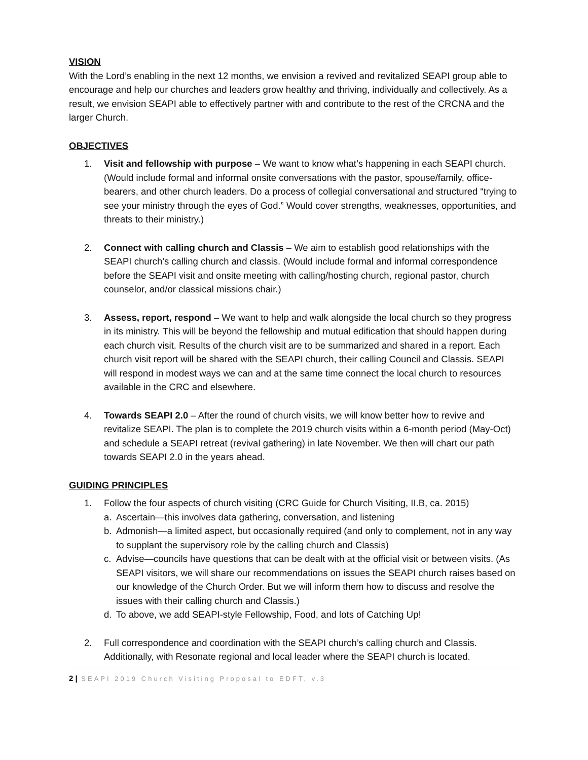VISION
With the Lord’s enabling in the next 12 months, we envision a revived and revitalized SEAPI group able to encourage and help our churches and leaders grow healthy and thriving, individually and collectively. As a result, we envision SEAPI able to effectively partner with and contribute to the rest of the CRCNA and the larger Church.
OBJECTIVES
1. Visit and fellowship with purpose – We want to know what’s happening in each SEAPI church. (Would include formal and informal onsite conversations with the pastor, spouse/family, office-bearers, and other church leaders. Do a process of collegial conversational and structured “trying to see your ministry through the eyes of God.” Would cover strengths, weaknesses, opportunities, and threats to their ministry.)
2. Connect with calling church and Classis – We aim to establish good relationships with the SEAPI church’s calling church and classis. (Would include formal and informal correspondence before the SEAPI visit and onsite meeting with calling/hosting church, regional pastor, church counselor, and/or classical missions chair.)
3. Assess, report, respond – We want to help and walk alongside the local church so they progress in its ministry. This will be beyond the fellowship and mutual edification that should happen during each church visit. Results of the church visit are to be summarized and shared in a report. Each church visit report will be shared with the SEAPI church, their calling Council and Classis. SEAPI will respond in modest ways we can and at the same time connect the local church to resources available in the CRC and elsewhere.
4. Towards SEAPI 2.0 – After the round of church visits, we will know better how to revive and revitalize SEAPI. The plan is to complete the 2019 church visits within a 6-month period (May-Oct) and schedule a SEAPI retreat (revival gathering) in late November. We then will chart our path towards SEAPI 2.0 in the years ahead.
GUIDING PRINCIPLES
1. Follow the four aspects of church visiting (CRC Guide for Church Visiting, II.B, ca. 2015)
a. Ascertain—this involves data gathering, conversation, and listening
b. Admonish—a limited aspect, but occasionally required (and only to complement, not in any way to supplant the supervisory role by the calling church and Classis)
c. Advise—councils have questions that can be dealt with at the official visit or between visits. (As SEAPI visitors, we will share our recommendations on issues the SEAPI church raises based on our knowledge of the Church Order. But we will inform them how to discuss and resolve the issues with their calling church and Classis.)
d. To above, we add SEAPI-style Fellowship, Food, and lots of Catching Up!
2. Full correspondence and coordination with the SEAPI church’s calling church and Classis. Additionally, with Resonate regional and local leader where the SEAPI church is located.
2 | SEAPI 2019 Church Visiting Proposal to EDFT, v.3